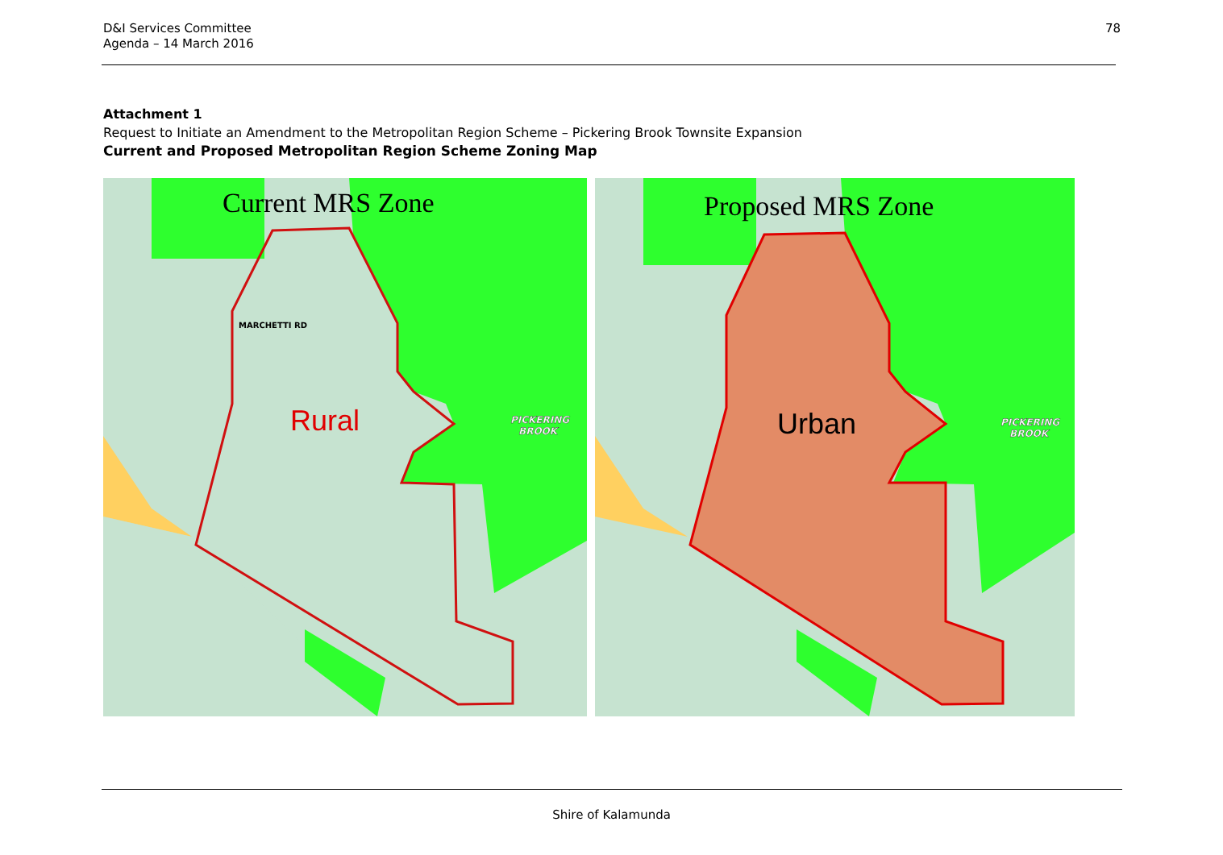D&I Services Committee
Agenda – 14 March 2016
78
Attachment 1
Request to Initiate an Amendment to the Metropolitan Region Scheme – Pickering Brook Townsite Expansion
Current and Proposed Metropolitan Region Scheme Zoning Map
Current MRS Zone
Rural
PICKERING
BROOK
MARCHETTI RD
Proposed MRS Zone
Urban
PICKERING
BROOK
Shire of Kalamunda